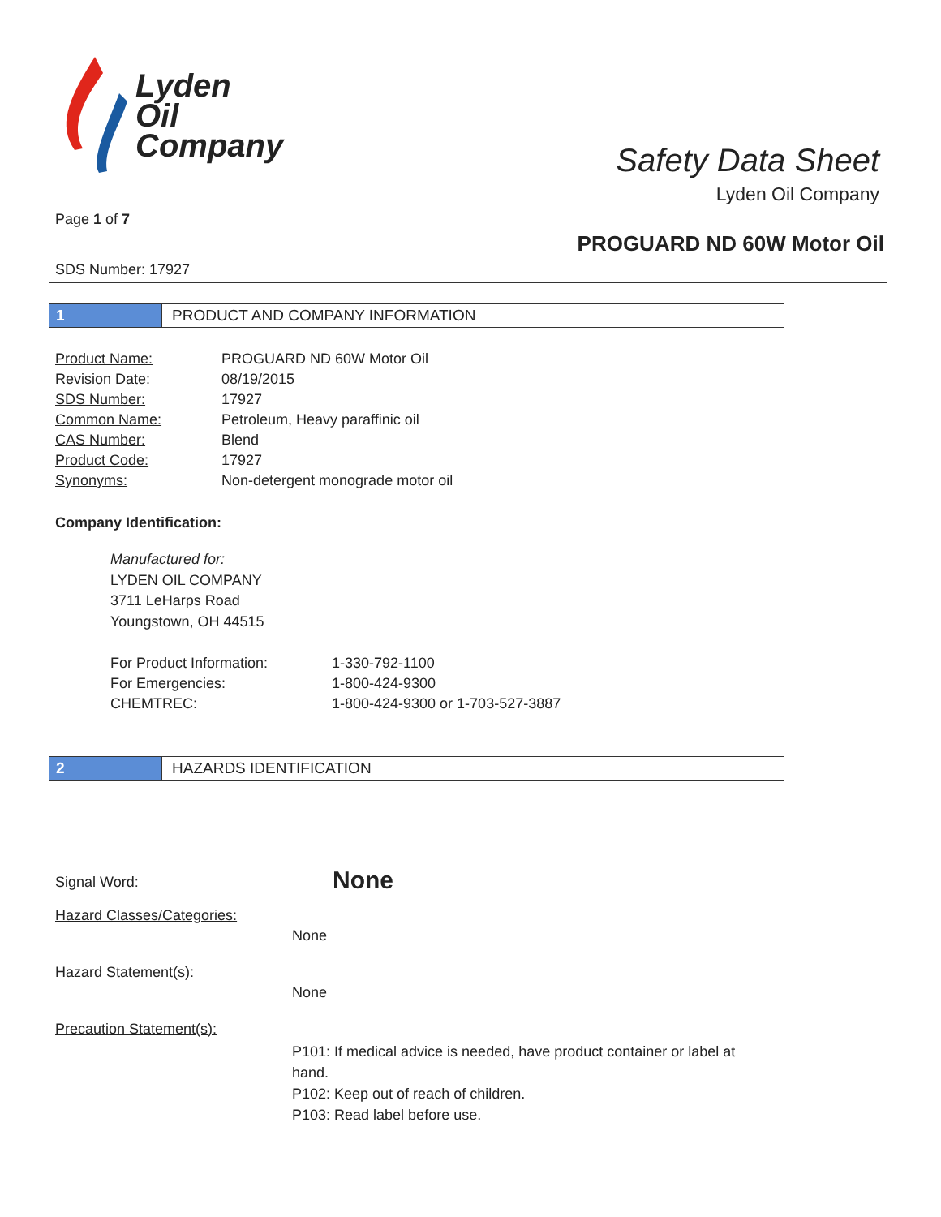Lyden
Oil
Company
Safety Data Sheet
Lyden Oil Company
Page 1 of 7
PROGUARD ND 60W Motor Oil
SDS Number: 17927
1 PRODUCT AND COMPANY INFORMATION
| Product Name: | PROGUARD ND 60W Motor Oil |
| Revision Date: | 08/19/2015 |
| SDS Number: | 17927 |
| Common Name: | Petroleum, Heavy paraffinic oil |
| CAS Number: | Blend |
| Product Code: | 17927 |
| Synonyms: | Non-detergent monograde motor oil |
Company Identification:
Manufactured for:
LYDEN OIL COMPANY
3711 LeHarps Road
Youngstown, OH 44515
| For Product Information: | 1-330-792-1100 |
| For Emergencies: | 1-800-424-9300 |
| CHEMTREC: | 1-800-424-9300 or 1-703-527-3887 |
2 HAZARDS IDENTIFICATION
Signal Word:
None
Hazard Classes/Categories:
None
Hazard Statement(s):
None
Precaution Statement(s):
P101: If medical advice is needed, have product container or label at hand.
P102: Keep out of reach of children.
P103: Read label before use.